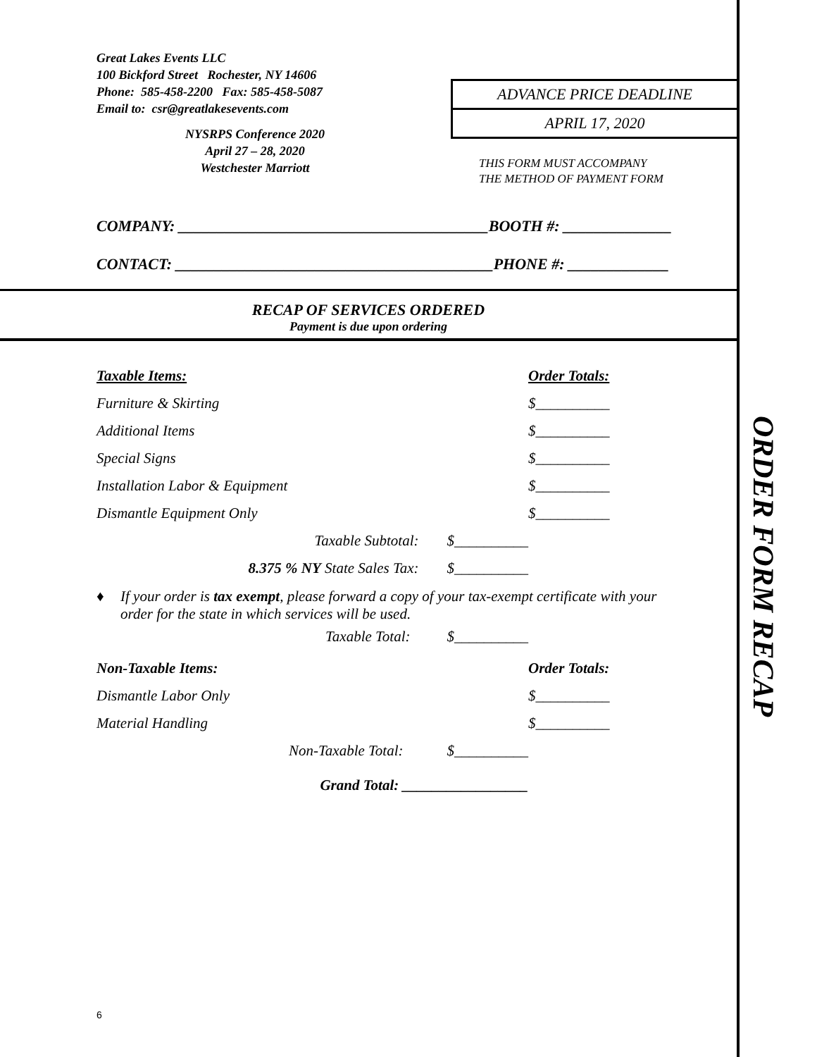Great Lakes Events LLC
100 Bickford Street Rochester, NY 14606
Phone: 585-458-2200 Fax: 585-458-5087
Email to: csr@greatlakesevents.com
NYSRPS Conference 2020
April 27 – 28, 2020
Westchester Marriott
ADVANCE PRICE DEADLINE
APRIL 17, 2020
THIS FORM MUST ACCOMPANY
THE METHOD OF PAYMENT FORM
COMPANY: ________________________________________BOOTH #: ______________
CONTACT: _________________________________________PHONE #: _____________
RECAP OF SERVICES ORDERED
Payment is due upon ordering
Taxable Items: Order Totals:
Furniture & Skirting $__________
Additional Items $__________
Special Signs $__________
Installation Labor & Equipment $__________
Dismantle Equipment Only $__________
Taxable Subtotal: $__________
8.375 % NY State Sales Tax: $__________
♦ If your order is tax exempt, please forward a copy of your tax-exempt certificate with your order for the state in which services will be used.
Taxable Total: $__________
Non-Taxable Items: Order Totals:
Dismantle Labor Only $__________
Material Handling $__________
Non-Taxable Total: $__________
Grand Total: _________________
6
ORDER FORM RECAP